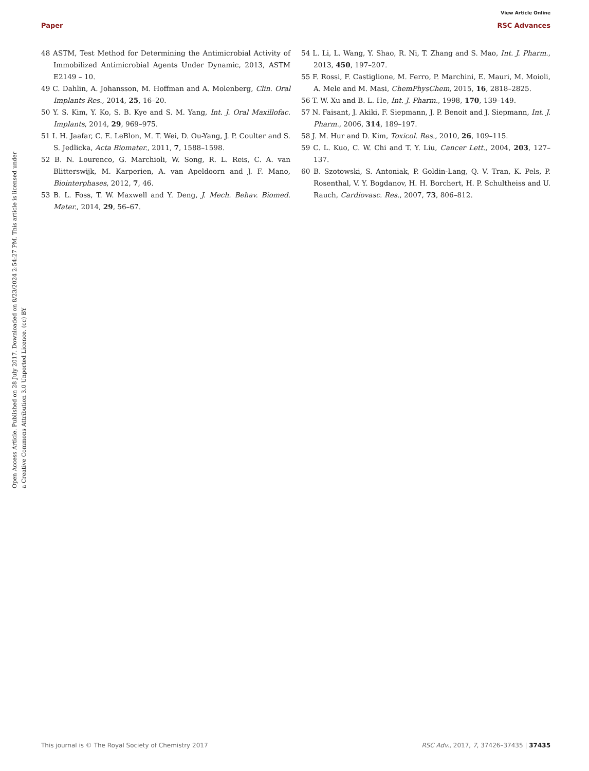View Article Online
Paper RSC Advances
Open Access Article. Published on 28 July 2017. Downloaded on 8/23/2024 2:54:27 PM. This article is licensed under a Creative Commons Attribution 3.0 Unported Licence. (cc) BY
48 ASTM, Test Method for Determining the Antimicrobial Activity of Immobilized Antimicrobial Agents Under Dynamic, 2013, ASTM E2149 – 10.
49 C. Dahlin, A. Johansson, M. Hoffman and A. Molenberg, Clin. Oral Implants Res., 2014, 25, 16–20.
50 Y. S. Kim, Y. Ko, S. B. Kye and S. M. Yang, Int. J. Oral Maxillofac. Implants, 2014, 29, 969–975.
51 I. H. Jaafar, C. E. LeBlon, M. T. Wei, D. Ou-Yang, J. P. Coulter and S. S. Jedlicka, Acta Biomater., 2011, 7, 1588–1598.
52 B. N. Lourenco, G. Marchioli, W. Song, R. L. Reis, C. A. van Blitterswijk, M. Karperien, A. van Apeldoorn and J. F. Mano, Biointerphases, 2012, 7, 46.
53 B. L. Foss, T. W. Maxwell and Y. Deng, J. Mech. Behav. Biomed. Mater., 2014, 29, 56–67.
54 L. Li, L. Wang, Y. Shao, R. Ni, T. Zhang and S. Mao, Int. J. Pharm., 2013, 450, 197–207.
55 F. Rossi, F. Castiglione, M. Ferro, P. Marchini, E. Mauri, M. Moioli, A. Mele and M. Masi, ChemPhysChem, 2015, 16, 2818–2825.
56 T. W. Xu and B. L. He, Int. J. Pharm., 1998, 170, 139–149.
57 N. Faisant, J. Akiki, F. Siepmann, J. P. Benoit and J. Siepmann, Int. J. Pharm., 2006, 314, 189–197.
58 J. M. Hur and D. Kim, Toxicol. Res., 2010, 26, 109–115.
59 C. L. Kuo, C. W. Chi and T. Y. Liu, Cancer Lett., 2004, 203, 127–137.
60 B. Szotowski, S. Antoniak, P. Goldin-Lang, Q. V. Tran, K. Pels, P. Rosenthal, V. Y. Bogdanov, H. H. Borchert, H. P. Schultheiss and U. Rauch, Cardiovasc. Res., 2007, 73, 806–812.
This journal is © The Royal Society of Chemistry 2017 RSC Adv., 2017, 7, 37426–37435 | 37435